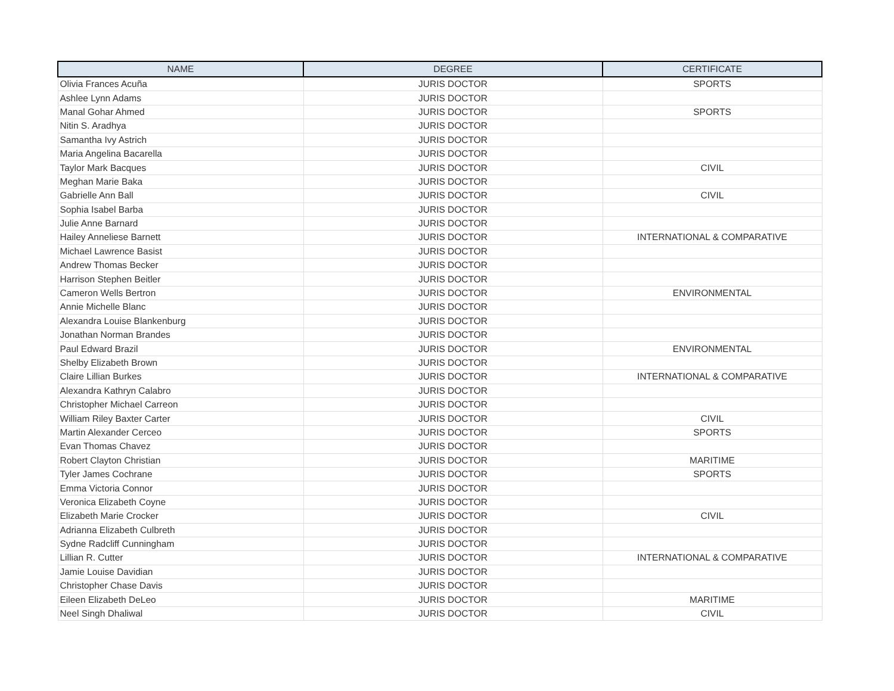| NAME | DEGREE | CERTIFICATE |
| --- | --- | --- |
| Olivia Frances Acuña | JURIS DOCTOR | SPORTS |
| Ashlee Lynn Adams | JURIS DOCTOR | |
| Manal Gohar Ahmed | JURIS DOCTOR | SPORTS |
| Nitin S. Aradhya | JURIS DOCTOR | |
| Samantha Ivy Astrich | JURIS DOCTOR | |
| Maria Angelina Bacarella | JURIS DOCTOR | |
| Taylor Mark Bacques | JURIS DOCTOR | CIVIL |
| Meghan Marie Baka | JURIS DOCTOR | |
| Gabrielle Ann Ball | JURIS DOCTOR | CIVIL |
| Sophia Isabel Barba | JURIS DOCTOR | |
| Julie Anne Barnard | JURIS DOCTOR | |
| Hailey Anneliese Barnett | JURIS DOCTOR | INTERNATIONAL & COMPARATIVE |
| Michael Lawrence Basist | JURIS DOCTOR | |
| Andrew Thomas Becker | JURIS DOCTOR | |
| Harrison Stephen Beitler | JURIS DOCTOR | |
| Cameron Wells Bertron | JURIS DOCTOR | ENVIRONMENTAL |
| Annie Michelle Blanc | JURIS DOCTOR | |
| Alexandra Louise Blankenburg | JURIS DOCTOR | |
| Jonathan Norman Brandes | JURIS DOCTOR | |
| Paul Edward Brazil | JURIS DOCTOR | ENVIRONMENTAL |
| Shelby Elizabeth Brown | JURIS DOCTOR | |
| Claire Lillian Burkes | JURIS DOCTOR | INTERNATIONAL & COMPARATIVE |
| Alexandra Kathryn Calabro | JURIS DOCTOR | |
| Christopher Michael Carreon | JURIS DOCTOR | |
| William Riley Baxter Carter | JURIS DOCTOR | CIVIL |
| Martin Alexander Cerceo | JURIS DOCTOR | SPORTS |
| Evan Thomas Chavez | JURIS DOCTOR | |
| Robert Clayton Christian | JURIS DOCTOR | MARITIME |
| Tyler James Cochrane | JURIS DOCTOR | SPORTS |
| Emma Victoria Connor | JURIS DOCTOR | |
| Veronica Elizabeth Coyne | JURIS DOCTOR | |
| Elizabeth Marie Crocker | JURIS DOCTOR | CIVIL |
| Adrianna Elizabeth Culbreth | JURIS DOCTOR | |
| Sydne Radcliff Cunningham | JURIS DOCTOR | |
| Lillian R. Cutter | JURIS DOCTOR | INTERNATIONAL & COMPARATIVE |
| Jamie Louise Davidian | JURIS DOCTOR | |
| Christopher Chase Davis | JURIS DOCTOR | |
| Eileen Elizabeth DeLeo | JURIS DOCTOR | MARITIME |
| Neel Singh Dhaliwal | JURIS DOCTOR | CIVIL |